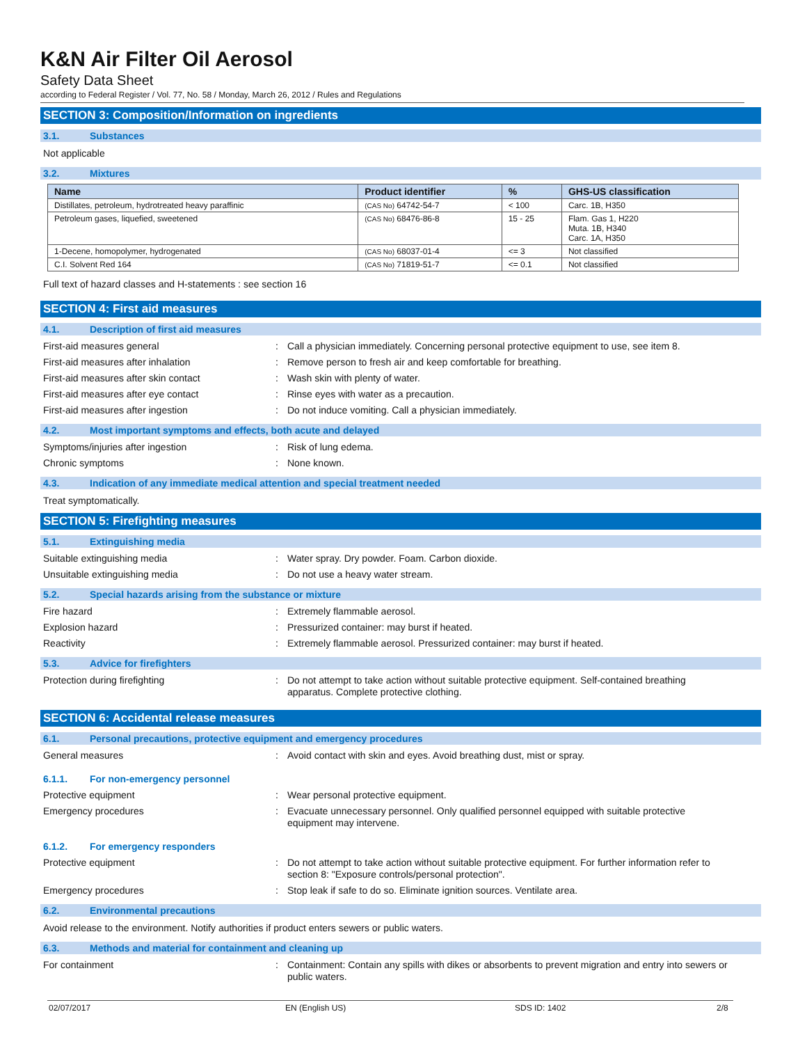K&N Air Filter Oil Aerosol
Safety Data Sheet
according to Federal Register / Vol. 77, No. 58 / Monday, March 26, 2012 / Rules and Regulations
SECTION 3: Composition/Information on ingredients
3.1. Substances
Not applicable
3.2. Mixtures
| Name | Product identifier | % | GHS-US classification |
| --- | --- | --- | --- |
| Distillates, petroleum, hydrotreated heavy paraffinic | (CAS No) 64742-54-7 | < 100 | Carc. 1B, H350 |
| Petroleum gases, liquefied, sweetened | (CAS No) 68476-86-8 | 15 - 25 | Flam. Gas 1, H220 Muta. 1B, H340 Carc. 1A, H350 |
| 1-Decene, homopolymer, hydrogenated | (CAS No) 68037-01-4 | <= 3 | Not classified |
| C.I. Solvent Red 164 | (CAS No) 71819-51-7 | <= 0.1 | Not classified |
Full text of hazard classes and H-statements : see section 16
SECTION 4: First aid measures
4.1. Description of first aid measures
First-aid measures general : Call a physician immediately. Concerning personal protective equipment to use, see item 8.
First-aid measures after inhalation : Remove person to fresh air and keep comfortable for breathing.
First-aid measures after skin contact : Wash skin with plenty of water.
First-aid measures after eye contact : Rinse eyes with water as a precaution.
First-aid measures after ingestion : Do not induce vomiting. Call a physician immediately.
4.2. Most important symptoms and effects, both acute and delayed
Symptoms/injuries after ingestion : Risk of lung edema.
Chronic symptoms : None known.
4.3. Indication of any immediate medical attention and special treatment needed
Treat symptomatically.
SECTION 5: Firefighting measures
5.1. Extinguishing media
Suitable extinguishing media : Water spray. Dry powder. Foam. Carbon dioxide.
Unsuitable extinguishing media : Do not use a heavy water stream.
5.2. Special hazards arising from the substance or mixture
Fire hazard : Extremely flammable aerosol.
Explosion hazard : Pressurized container: may burst if heated.
Reactivity : Extremely flammable aerosol. Pressurized container: may burst if heated.
5.3. Advice for firefighters
Protection during firefighting : Do not attempt to take action without suitable protective equipment. Self-contained breathing apparatus. Complete protective clothing.
SECTION 6: Accidental release measures
6.1. Personal precautions, protective equipment and emergency procedures
General measures : Avoid contact with skin and eyes. Avoid breathing dust, mist or spray.
6.1.1. For non-emergency personnel
Protective equipment : Wear personal protective equipment.
Emergency procedures : Evacuate unnecessary personnel. Only qualified personnel equipped with suitable protective equipment may intervene.
6.1.2. For emergency responders
Protective equipment : Do not attempt to take action without suitable protective equipment. For further information refer to section 8: "Exposure controls/personal protection".
Emergency procedures : Stop leak if safe to do so. Eliminate ignition sources. Ventilate area.
6.2. Environmental precautions
Avoid release to the environment. Notify authorities if product enters sewers or public waters.
6.3. Methods and material for containment and cleaning up
For containment : Containment: Contain any spills with dikes or absorbents to prevent migration and entry into sewers or public waters.
02/07/2017 EN (English US) SDS ID: 1402 2/8